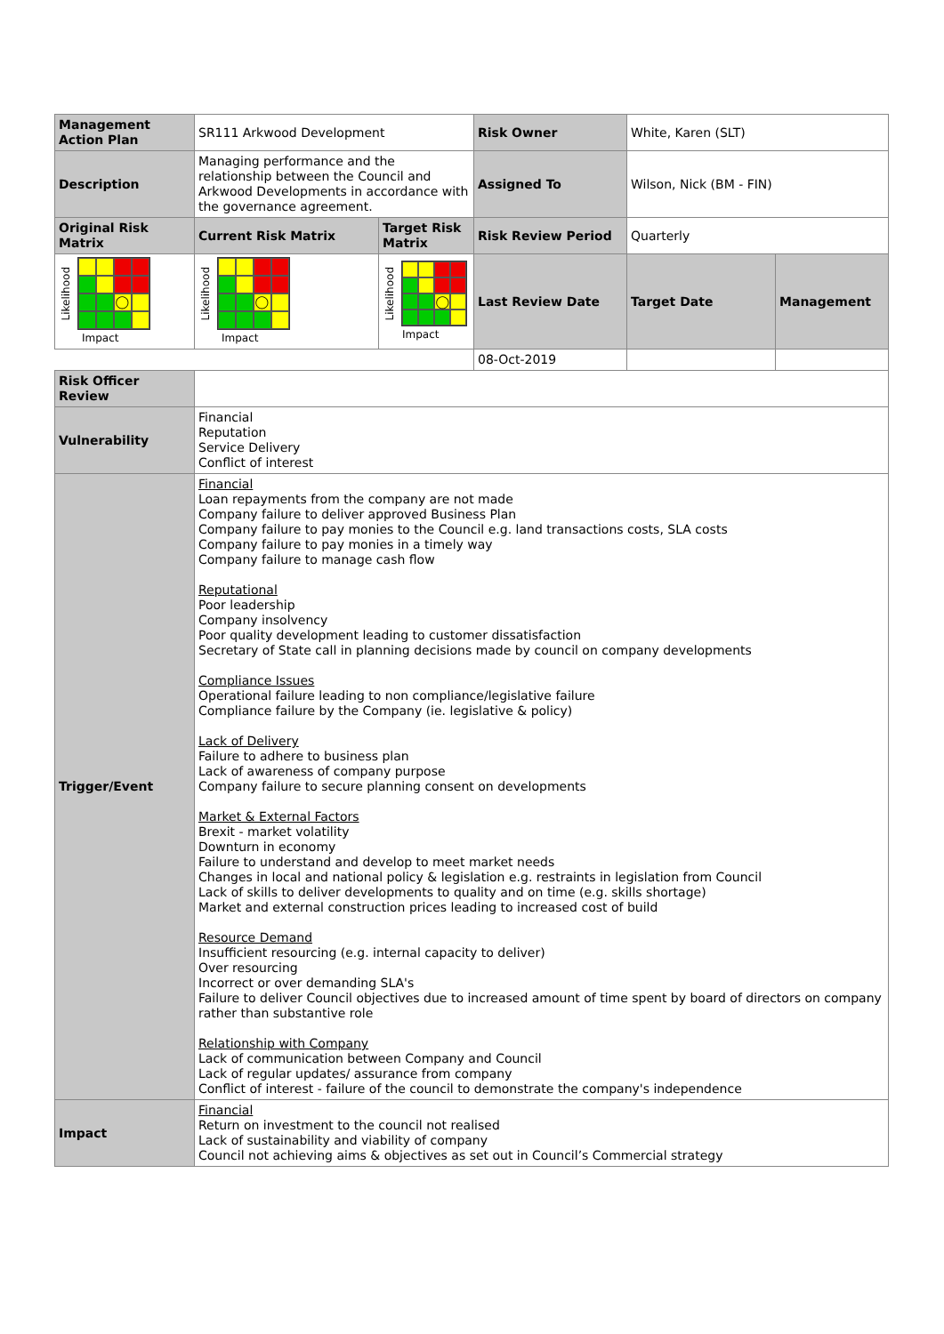| Management Action Plan | SR111 Arkwood Development | | Risk Owner | White, Karen (SLT) | |
| Description | Managing performance and the relationship between the Council and Arkwood Developments in accordance with the governance agreement. | | Assigned To | Wilson, Nick (BM - FIN) | |
| Original Risk Matrix | Current Risk Matrix | Target Risk Matrix | Risk Review Period | Quarterly | |
| Likelihood ◯ Impact | Likelihood ◯ Impact | Likelihood ◯ Impact | Last Review Date | Target Date | Management |
| | | | 08-Oct-2019 | | |
| Risk Officer Review | | | | | |
| Vulnerability | Financial Reputation Service Delivery Conflict of interest | | | | |
| Trigger/Event | Financial Loan repayments from the company are not made Company failure to deliver approved Business Plan Company failure to pay monies to the Council e.g. land transactions costs, SLA costs Company failure to pay monies in a timely way Company failure to manage cash flow Reputational Poor leadership Company insolvency Poor quality development leading to customer dissatisfaction Secretary of State call in planning decisions made by council on company developments Compliance Issues Operational failure leading to non compliance/legislative failure Compliance failure by the Company (ie. legislative & policy) Lack of Delivery Failure to adhere to business plan Lack of awareness of company purpose Company failure to secure planning consent on developments Market & External Factors Brexit - market volatility Downturn in economy Failure to understand and develop to meet market needs Changes in local and national policy & legislation e.g. restraints in legislation from Council Lack of skills to deliver developments to quality and on time (e.g. skills shortage) Market and external construction prices leading to increased cost of build Resource Demand Insufficient resourcing (e.g. internal capacity to deliver) Over resourcing Incorrect or over demanding SLA's Failure to deliver Council objectives due to increased amount of time spent by board of directors on company rather than substantive role Relationship with Company Lack of communication between Company and Council Lack of regular updates/ assurance from company Conflict of interest - failure of the council to demonstrate the company's independence | | | | |
| Impact | Financial Return on investment to the council not realised Lack of sustainability and viability of company Council not achieving aims & objectives as set out in Council’s Commercial strategy | | | | |